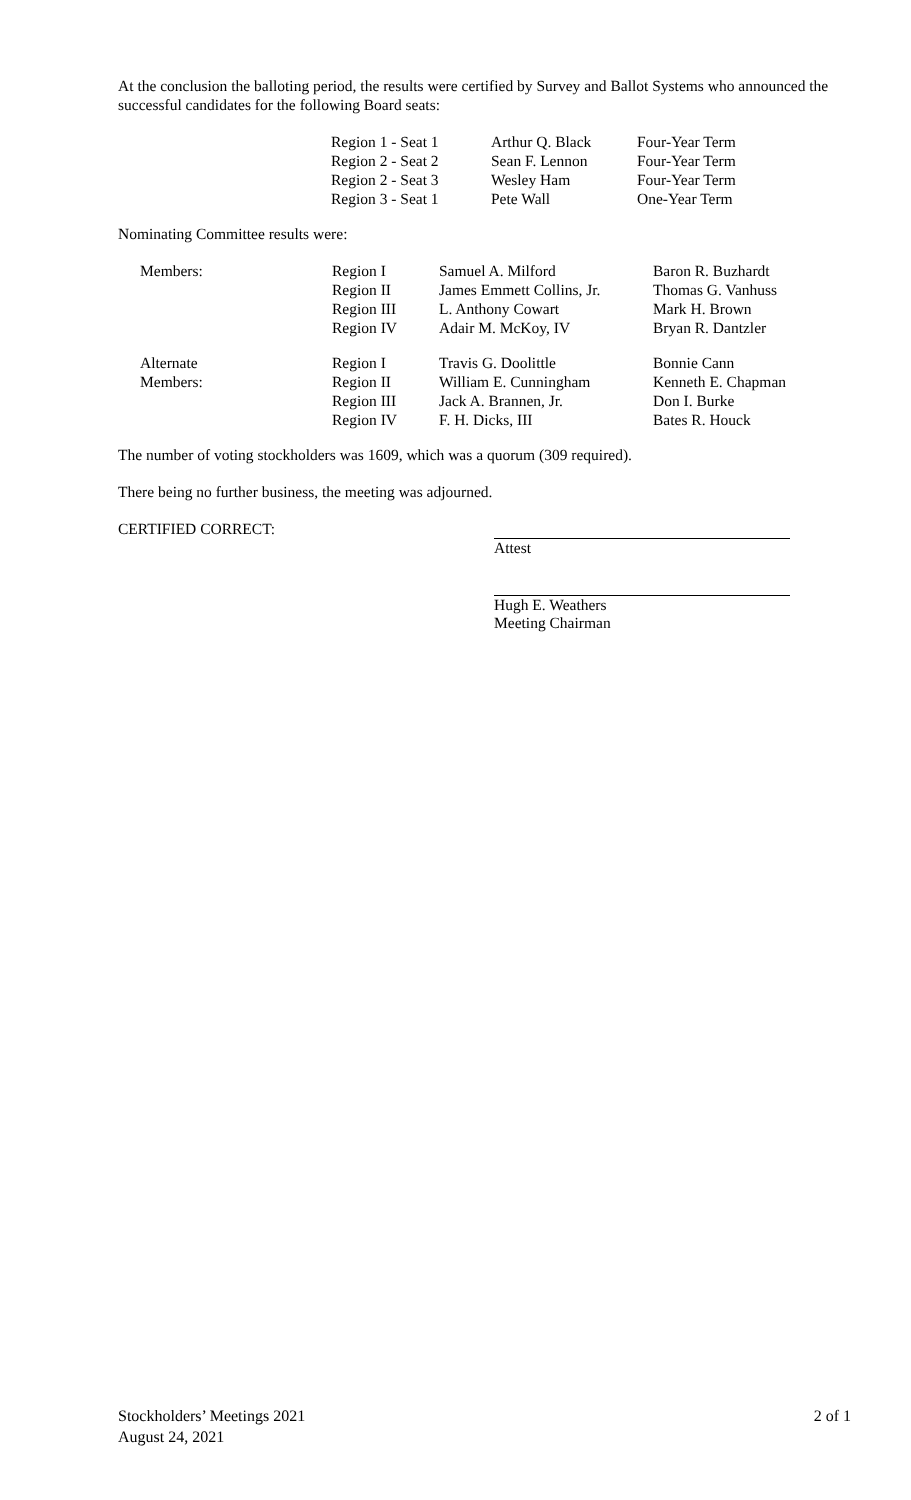At the conclusion the balloting period, the results were certified by Survey and Ballot Systems who announced the successful candidates for the following Board seats:
| Region 1 - Seat 1 | Arthur Q. Black | Four-Year Term |
| Region 2 - Seat 2 | Sean F. Lennon | Four-Year Term |
| Region 2 - Seat 3 | Wesley Ham | Four-Year Term |
| Region 3 - Seat 1 | Pete Wall | One-Year Term |
Nominating Committee results were:
| Members: | Region I | Samuel A. Milford | Baron R. Buzhardt |
| | Region II | James Emmett Collins, Jr. | Thomas G. Vanhuss |
| | Region III | L. Anthony Cowart | Mark H. Brown |
| | Region IV | Adair M. McKoy, IV | Bryan R. Dantzler |
| Alternate | Region I | Travis G. Doolittle | Bonnie Cann |
| Members: | Region II | William E. Cunningham | Kenneth E. Chapman |
| | Region III | Jack A. Brannen, Jr. | Don I. Burke |
| | Region IV | F. H. Dicks, III | Bates R. Houck |
The number of voting stockholders was 1609, which was a quorum (309 required).
There being no further business, the meeting was adjourned.
CERTIFIED CORRECT:
Attest
Hugh E. Weathers
Meeting Chairman
Stockholders’ Meetings 2021
August 24, 2021
2 of 1